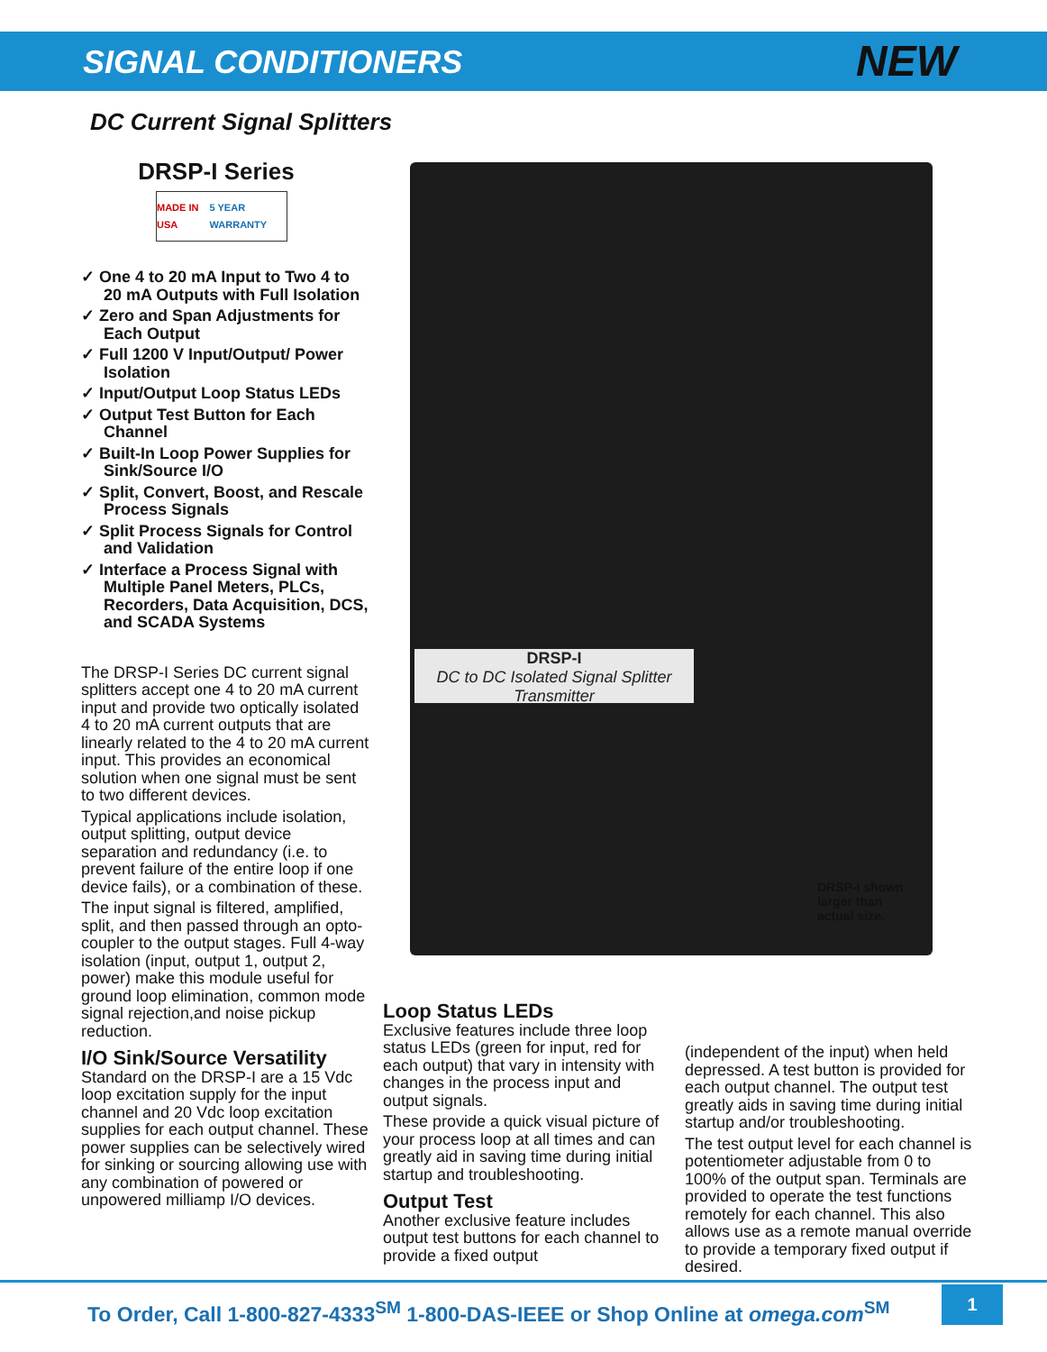SIGNAL CONDITIONERS
NEW
DC Current Signal Splitters
DRSP-I Series
MADE IN USA 5 YEAR WARRANTY
✓ One 4 to 20 mA Input to Two 4 to 20 mA Outputs with Full Isolation
✓ Zero and Span Adjustments for Each Output
✓ Full 1200 V Input/Output/ Power Isolation
✓ Input/Output Loop Status LEDs
✓ Output Test Button for Each Channel
✓ Built-In Loop Power Supplies for Sink/Source I/O
✓ Split, Convert, Boost, and Rescale Process Signals
✓ Split Process Signals for Control and Validation
✓ Interface a Process Signal with Multiple Panel Meters, PLCs, Recorders, Data Acquisition, DCS, and SCADA Systems
The DRSP-I Series DC current signal splitters accept one 4 to 20 mA current input and provide two optically isolated 4 to 20 mA current outputs that are linearly related to the 4 to 20 mA current input. This provides an economical solution when one signal must be sent to two different devices.
Typical applications include isolation, output splitting, output device separation and redundancy (i.e. to prevent failure of the entire loop if one device fails), or a combination of these.
The input signal is filtered, amplified, split, and then passed through an opto-coupler to the output stages. Full 4-way isolation (input, output 1, output 2, power) make this module useful for ground loop elimination, common mode signal rejection,and noise pickup reduction.
I/O Sink/Source Versatility
Standard on the DRSP-I are a 15 Vdc loop excitation supply for the input channel and 20 Vdc loop excitation supplies for each output channel. These power supplies can be selectively wired for sinking or sourcing allowing use with any combination of powered or unpowered milliamp I/O devices.
DRSP-I
DC to DC Isolated Signal Splitter Transmitter
DRSP-I shown
larger than
actual size.
Loop Status LEDs
Exclusive features include three loop status LEDs (green for input, red for each output) that vary in intensity with changes in the process input and output signals.
These provide a quick visual picture of your process loop at all times and can greatly aid in saving time during initial startup and troubleshooting.
Output Test
Another exclusive feature includes output test buttons for each channel to provide a fixed output
(independent of the input) when held depressed. A test button is provided for each output channel. The output test greatly aids in saving time during initial startup and/or troubleshooting.
The test output level for each channel is potentiometer adjustable from 0 to 100% of the output span. Terminals are provided to operate the test functions remotely for each channel. This also allows use as a remote manual override to provide a temporary fixed output if desired.
To Order, Call 1-800-827-4333<sup>SM</sup> 1-800-DAS-IEEE or Shop Online at omega.com<sup>SM</sup>
1